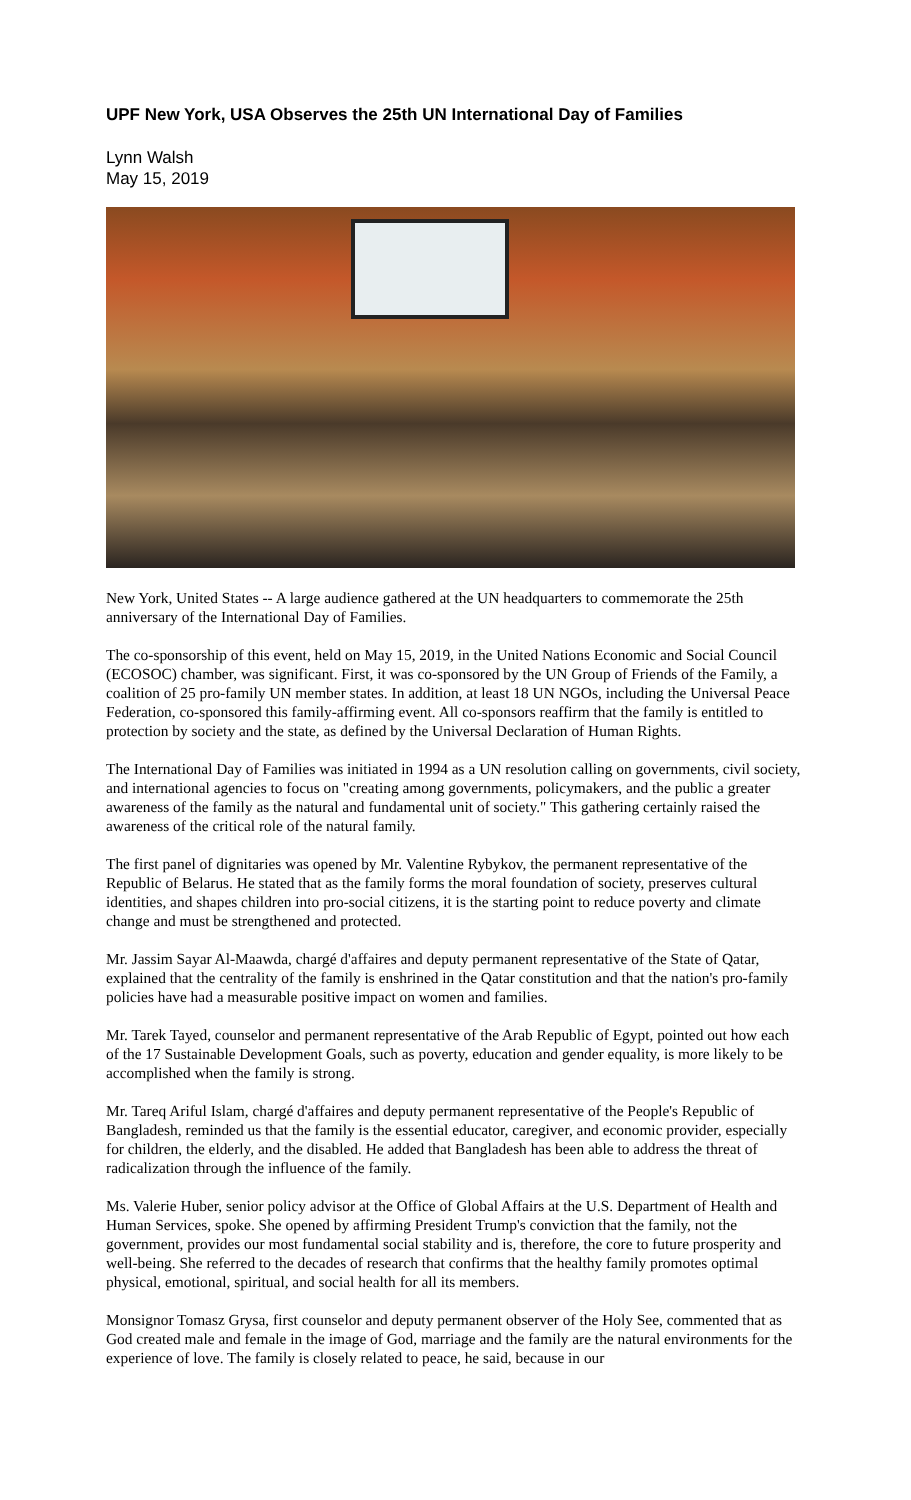UPF New York, USA Observes the 25th UN International Day of Families
Lynn Walsh
May 15, 2019
New York, United States -- A large audience gathered at the UN headquarters to commemorate the 25th anniversary of the International Day of Families.
The co-sponsorship of this event, held on May 15, 2019, in the United Nations Economic and Social Council (ECOSOC) chamber, was significant. First, it was co-sponsored by the UN Group of Friends of the Family, a coalition of 25 pro-family UN member states. In addition, at least 18 UN NGOs, including the Universal Peace Federation, co-sponsored this family-affirming event. All co-sponsors reaffirm that the family is entitled to protection by society and the state, as defined by the Universal Declaration of Human Rights.
The International Day of Families was initiated in 1994 as a UN resolution calling on governments, civil society, and international agencies to focus on "creating among governments, policymakers, and the public a greater awareness of the family as the natural and fundamental unit of society." This gathering certainly raised the awareness of the critical role of the natural family.
The first panel of dignitaries was opened by Mr. Valentine Rybykov, the permanent representative of the Republic of Belarus. He stated that as the family forms the moral foundation of society, preserves cultural identities, and shapes children into pro-social citizens, it is the starting point to reduce poverty and climate change and must be strengthened and protected.
Mr. Jassim Sayar Al-Maawda, chargé d'affaires and deputy permanent representative of the State of Qatar, explained that the centrality of the family is enshrined in the Qatar constitution and that the nation's pro-family policies have had a measurable positive impact on women and families.
Mr. Tarek Tayed, counselor and permanent representative of the Arab Republic of Egypt, pointed out how each of the 17 Sustainable Development Goals, such as poverty, education and gender equality, is more likely to be accomplished when the family is strong.
Mr. Tareq Ariful Islam, chargé d'affaires and deputy permanent representative of the People's Republic of Bangladesh, reminded us that the family is the essential educator, caregiver, and economic provider, especially for children, the elderly, and the disabled. He added that Bangladesh has been able to address the threat of radicalization through the influence of the family.
Ms. Valerie Huber, senior policy advisor at the Office of Global Affairs at the U.S. Department of Health and Human Services, spoke. She opened by affirming President Trump's conviction that the family, not the government, provides our most fundamental social stability and is, therefore, the core to future prosperity and well-being. She referred to the decades of research that confirms that the healthy family promotes optimal physical, emotional, spiritual, and social health for all its members.
Monsignor Tomasz Grysa, first counselor and deputy permanent observer of the Holy See, commented that as God created male and female in the image of God, marriage and the family are the natural environments for the experience of love. The family is closely related to peace, he said, because in our